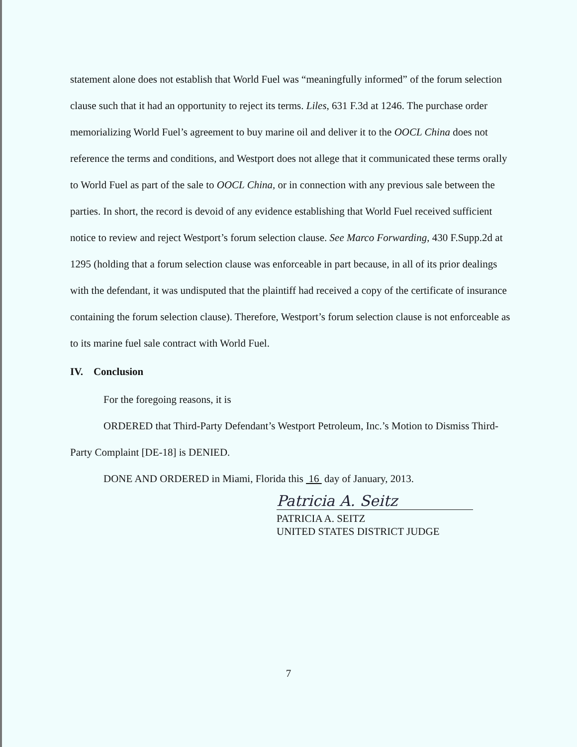statement alone does not establish that World Fuel was “meaningfully informed” of the forum selection clause such that it had an opportunity to reject its terms. Liles, 631 F.3d at 1246. The purchase order memorializing World Fuel’s agreement to buy marine oil and deliver it to the OOCL China does not reference the terms and conditions, and Westport does not allege that it communicated these terms orally to World Fuel as part of the sale to OOCL China, or in connection with any previous sale between the parties. In short, the record is devoid of any evidence establishing that World Fuel received sufficient notice to review and reject Westport’s forum selection clause. See Marco Forwarding, 430 F.Supp.2d at 1295 (holding that a forum selection clause was enforceable in part because, in all of its prior dealings with the defendant, it was undisputed that the plaintiff had received a copy of the certificate of insurance containing the forum selection clause). Therefore, Westport’s forum selection clause is not enforceable as to its marine fuel sale contract with World Fuel.
IV. Conclusion
For the foregoing reasons, it is
ORDERED that Third-Party Defendant’s Westport Petroleum, Inc.’s Motion to Dismiss Third-Party Complaint [DE-18] is DENIED.
DONE AND ORDERED in Miami, Florida this 16 day of January, 2013.
Patricia A. Seitz
PATRICIA A. SEITZ
UNITED STATES DISTRICT JUDGE
7